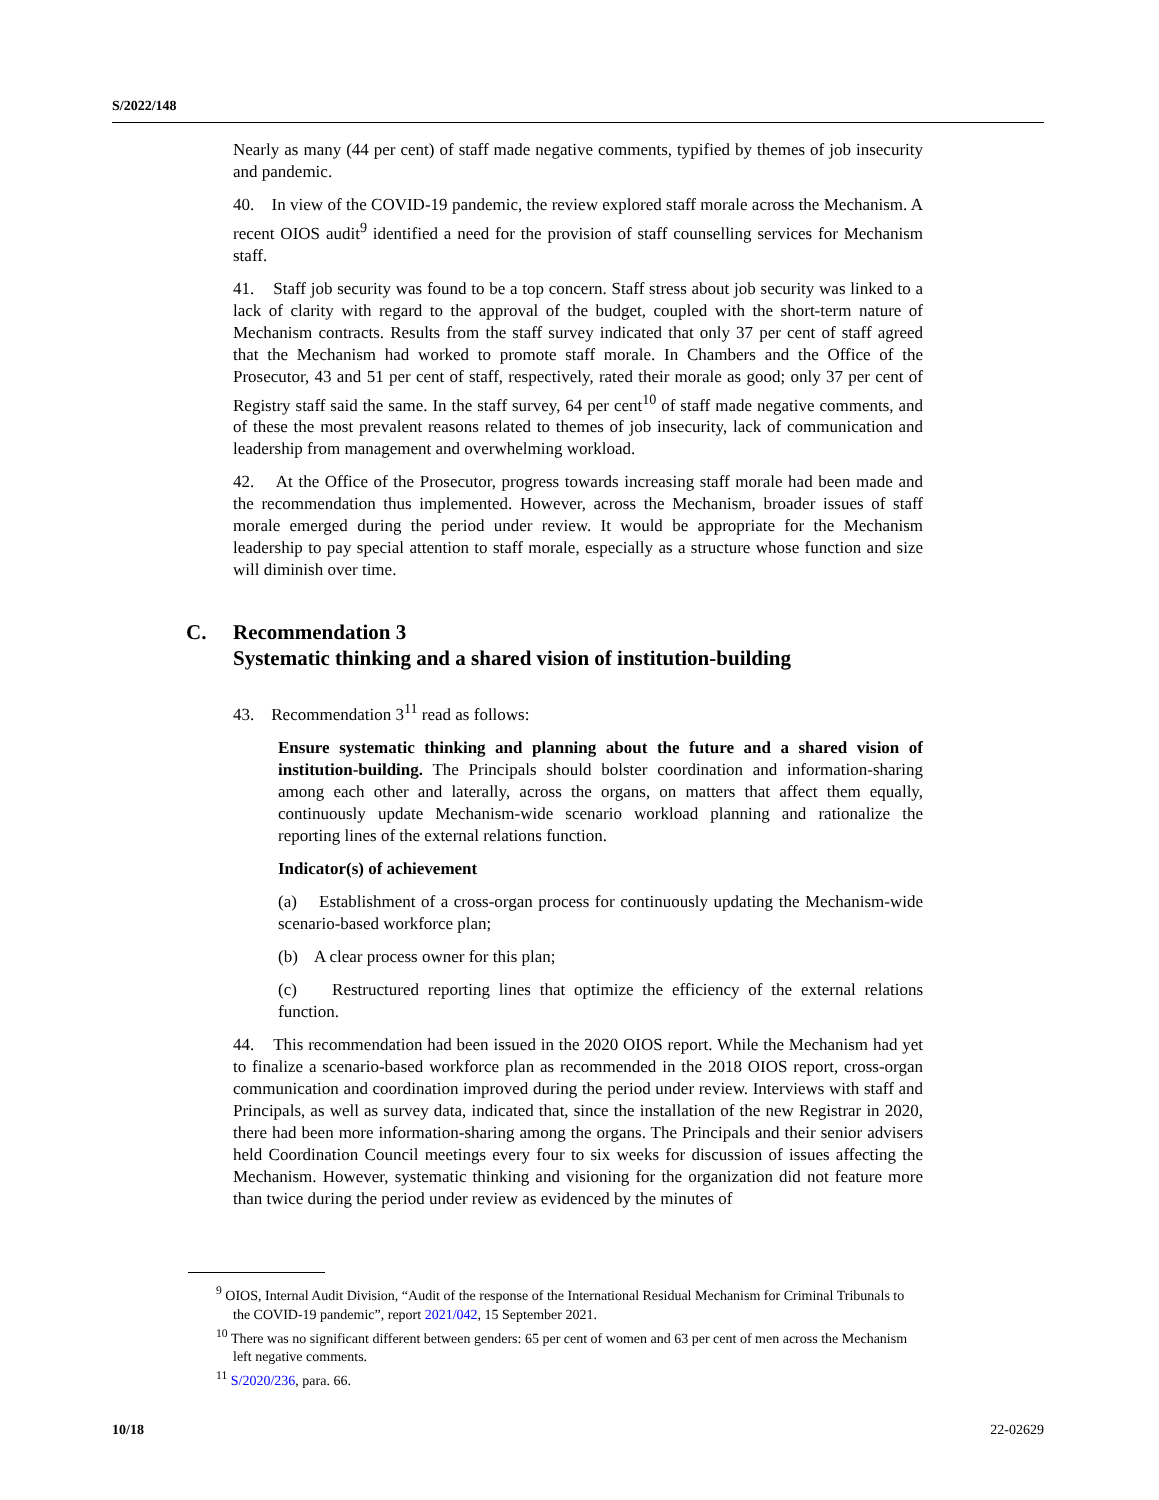S/2022/148
Nearly as many (44 per cent) of staff made negative comments, typified by themes of job insecurity and pandemic.
40. In view of the COVID-19 pandemic, the review explored staff morale across the Mechanism. A recent OIOS audit<sup>9</sup> identified a need for the provision of staff counselling services for Mechanism staff.
41. Staff job security was found to be a top concern. Staff stress about job security was linked to a lack of clarity with regard to the approval of the budget, coupled with the short-term nature of Mechanism contracts. Results from the staff survey indicated that only 37 per cent of staff agreed that the Mechanism had worked to promote staff morale. In Chambers and the Office of the Prosecutor, 43 and 51 per cent of staff, respectively, rated their morale as good; only 37 per cent of Registry staff said the same. In the staff survey, 64 per cent<sup>10</sup> of staff made negative comments, and of these the most prevalent reasons related to themes of job insecurity, lack of communication and leadership from management and overwhelming workload.
42. At the Office of the Prosecutor, progress towards increasing staff morale had been made and the recommendation thus implemented. However, across the Mechanism, broader issues of staff morale emerged during the period under review. It would be appropriate for the Mechanism leadership to pay special attention to staff morale, especially as a structure whose function and size will diminish over time.
C. Recommendation 3
Systematic thinking and a shared vision of institution-building
43. Recommendation 3<sup>11</sup> read as follows:
Ensure systematic thinking and planning about the future and a shared vision of institution-building. The Principals should bolster coordination and information-sharing among each other and laterally, across the organs, on matters that affect them equally, continuously update Mechanism-wide scenario workload planning and rationalize the reporting lines of the external relations function.
Indicator(s) of achievement
(a) Establishment of a cross-organ process for continuously updating the Mechanism-wide scenario-based workforce plan;
(b) A clear process owner for this plan;
(c) Restructured reporting lines that optimize the efficiency of the external relations function.
44. This recommendation had been issued in the 2020 OIOS report. While the Mechanism had yet to finalize a scenario-based workforce plan as recommended in the 2018 OIOS report, cross-organ communication and coordination improved during the period under review. Interviews with staff and Principals, as well as survey data, indicated that, since the installation of the new Registrar in 2020, there had been more information-sharing among the organs. The Principals and their senior advisers held Coordination Council meetings every four to six weeks for discussion of issues affecting the Mechanism. However, systematic thinking and visioning for the organization did not feature more than twice during the period under review as evidenced by the minutes of
<sup>9</sup> OIOS, Internal Audit Division, “Audit of the response of the International Residual Mechanism for Criminal Tribunals to the COVID-19 pandemic”, report 2021/042, 15 September 2021.
<sup>10</sup> There was no significant different between genders: 65 per cent of women and 63 per cent of men across the Mechanism left negative comments.
<sup>11</sup> S/2020/236, para. 66.
10/18 22-02629